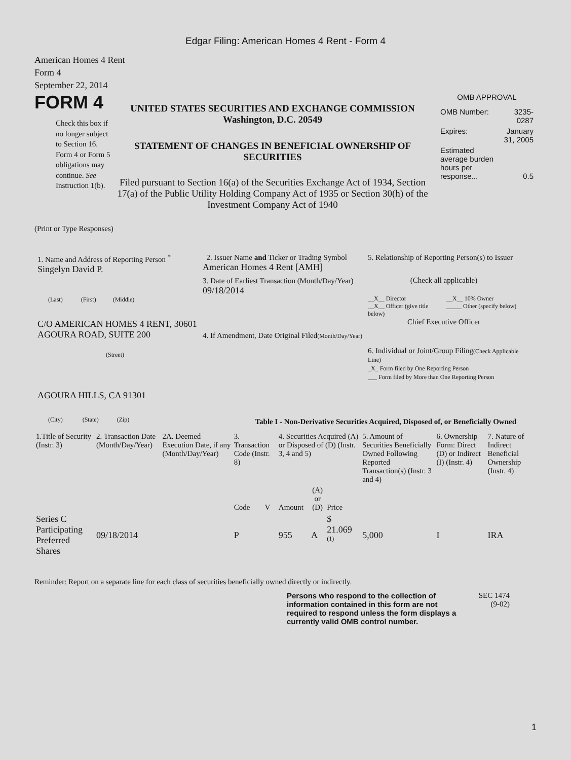Edgar Filing: American Homes 4 Rent - Form 4
American Homes 4 Rent
Form 4
September 22, 2014
FORM 4
Check this box if no longer subject to Section 16. Form 4 or Form 5 obligations may continue. See Instruction 1(b).
UNITED STATES SECURITIES AND EXCHANGE COMMISSION
Washington, D.C. 20549
STATEMENT OF CHANGES IN BENEFICIAL OWNERSHIP OF SECURITIES
Filed pursuant to Section 16(a) of the Securities Exchange Act of 1934, Section 17(a) of the Public Utility Holding Company Act of 1935 or Section 30(h) of the Investment Company Act of 1940
OMB APPROVAL
| OMB Number: | 3235-0287 |
| Expires: | January 31, 2005 |
| Estimated average burden hours per response... | 0.5 |
(Print or Type Responses)
1. Name and Address of Reporting Person <sup>*</sup>
Singelyn David P.
(Last) (First) (Middle)
C/O AMERICAN HOMES 4 RENT, 30601 AGOURA ROAD, SUITE 200
(Street)
AGOURA HILLS, CA 91301
(City) (State) (Zip)
2. Issuer Name and Ticker or Trading Symbol
American Homes 4 Rent [AMH]
3. Date of Earliest Transaction (Month/Day/Year)
09/18/2014
4. If Amendment, Date Original Filed(Month/Day/Year)
5. Relationship of Reporting Person(s) to Issuer
(Check all applicable)
__X__ Director
__X__ Officer (give title below)
__X__ 10% Owner
_____ Other (specify below)
Chief Executive Officer
6. Individual or Joint/Group Filing(Check Applicable Line)
_X_ Form filed by One Reporting Person
___ Form filed by More than One Reporting Person
Table I - Non-Derivative Securities Acquired, Disposed of, or Beneficially Owned
| 1.Title of Security (Instr. 3) | 2. Transaction Date (Month/Day/Year) | 2A. Deemed Execution Date, if any (Month/Day/Year) | 3. Transaction Code (Instr. 8) | | 4. Securities Acquired (A) or Disposed of (D) (Instr. 3, 4 and 5) | | | 5. Amount of Securities Beneficially Owned Following Reported Transaction(s) (Instr. 3 and 4) | 6. Ownership Form: Direct (D) or Indirect (I) (Instr. 4) | 7. Nature of Indirect Beneficial Ownership (Instr. 4) |
| --- | --- | --- | --- | --- | --- | --- | --- | --- | --- | --- |
| | | | Code | V | Amount | (A) or (D) | Price | | | |
| Series C Participating Preferred Shares | 09/18/2014 | | P | | 955 | A | $ 21.069 <sup>(1)</sup> | 5,000 | I | IRA |
Reminder: Report on a separate line for each class of securities beneficially owned directly or indirectly.
Persons who respond to the collection of information contained in this form are not required to respond unless the form displays a currently valid OMB control number.
SEC 1474
(9-02)
1